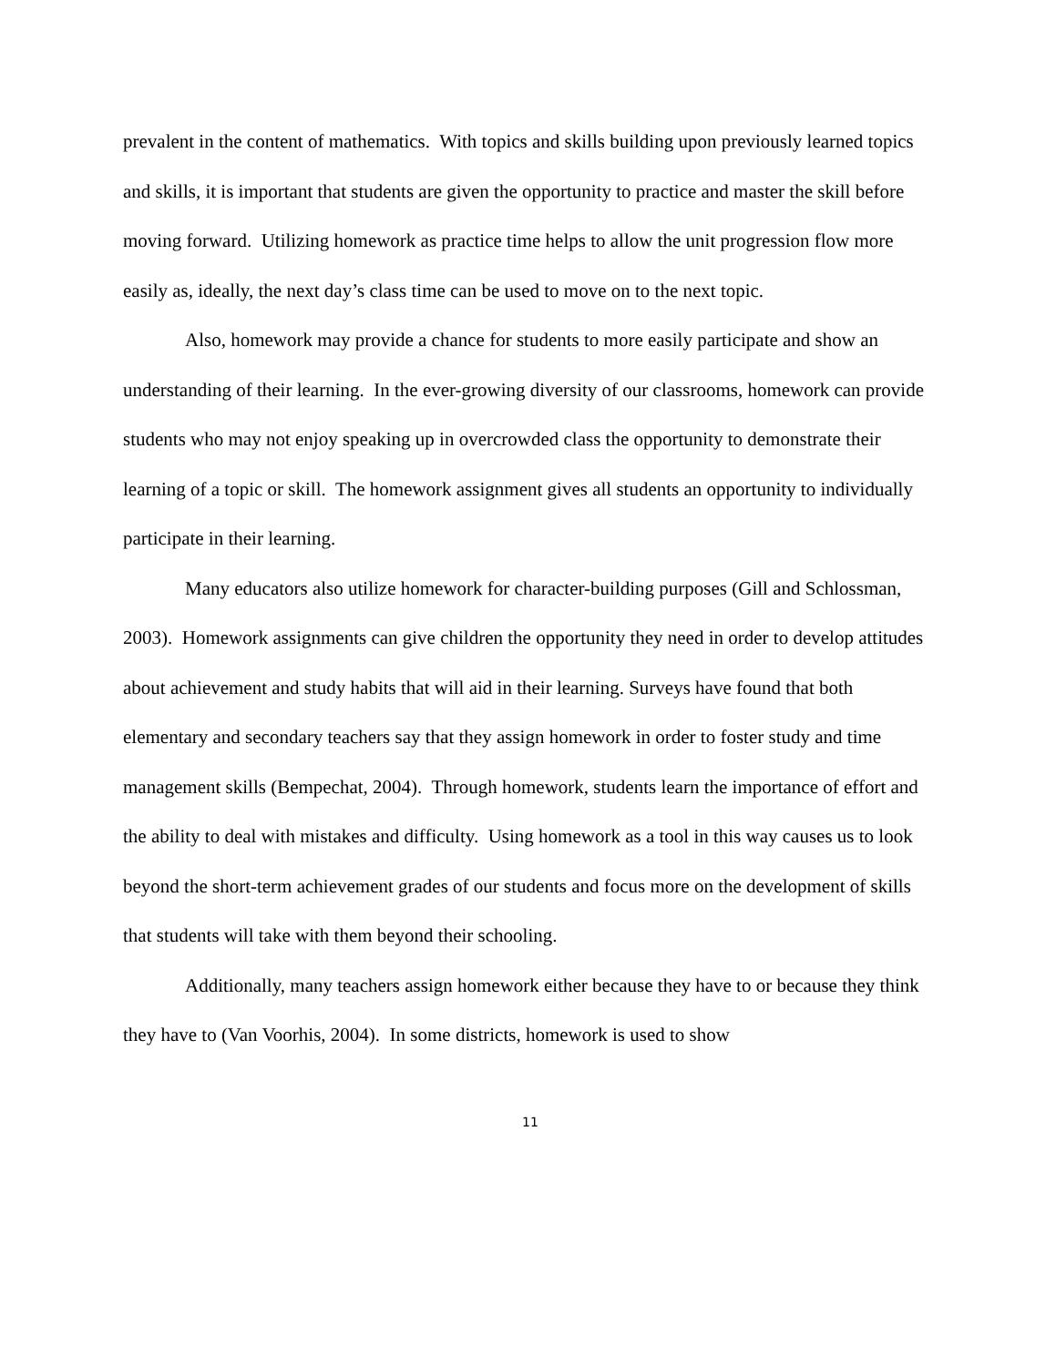prevalent in the content of mathematics. With topics and skills building upon previously learned topics and skills, it is important that students are given the opportunity to practice and master the skill before moving forward. Utilizing homework as practice time helps to allow the unit progression flow more easily as, ideally, the next day’s class time can be used to move on to the next topic.
Also, homework may provide a chance for students to more easily participate and show an understanding of their learning. In the ever-growing diversity of our classrooms, homework can provide students who may not enjoy speaking up in overcrowded class the opportunity to demonstrate their learning of a topic or skill. The homework assignment gives all students an opportunity to individually participate in their learning.
Many educators also utilize homework for character-building purposes (Gill and Schlossman, 2003). Homework assignments can give children the opportunity they need in order to develop attitudes about achievement and study habits that will aid in their learning. Surveys have found that both elementary and secondary teachers say that they assign homework in order to foster study and time management skills (Bempechat, 2004). Through homework, students learn the importance of effort and the ability to deal with mistakes and difficulty. Using homework as a tool in this way causes us to look beyond the short-term achievement grades of our students and focus more on the development of skills that students will take with them beyond their schooling.
Additionally, many teachers assign homework either because they have to or because they think they have to (Van Voorhis, 2004). In some districts, homework is used to show
11